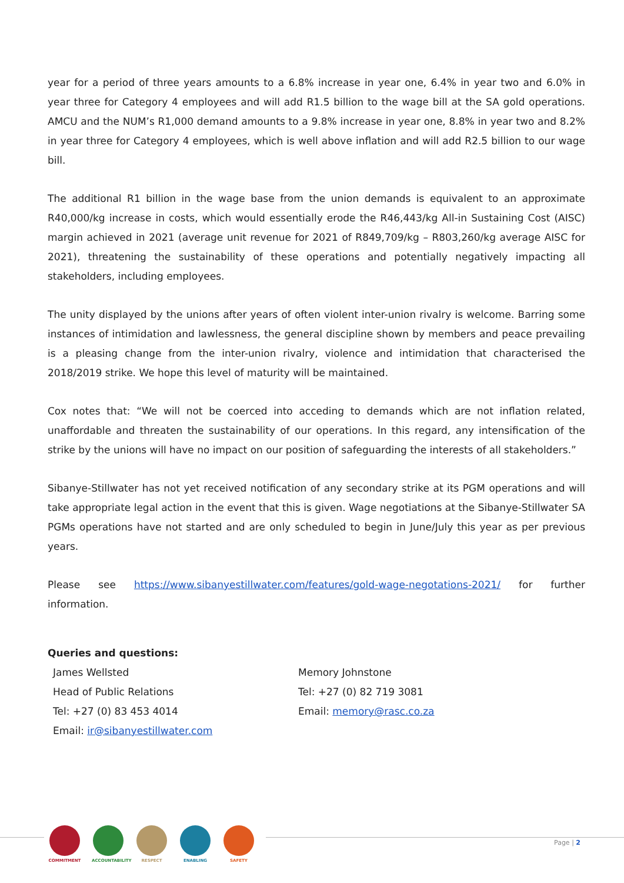year for a period of three years amounts to a 6.8% increase in year one, 6.4% in year two and 6.0% in year three for Category 4 employees and will add R1.5 billion to the wage bill at the SA gold operations. AMCU and the NUM’s R1,000 demand amounts to a 9.8% increase in year one, 8.8% in year two and 8.2% in year three for Category 4 employees, which is well above inflation and will add R2.5 billion to our wage bill.
The additional R1 billion in the wage base from the union demands is equivalent to an approximate R40,000/kg increase in costs, which would essentially erode the R46,443/kg All-in Sustaining Cost (AISC) margin achieved in 2021 (average unit revenue for 2021 of R849,709/kg – R803,260/kg average AISC for 2021), threatening the sustainability of these operations and potentially negatively impacting all stakeholders, including employees.
The unity displayed by the unions after years of often violent inter-union rivalry is welcome. Barring some instances of intimidation and lawlessness, the general discipline shown by members and peace prevailing is a pleasing change from the inter-union rivalry, violence and intimidation that characterised the 2018/2019 strike. We hope this level of maturity will be maintained.
Cox notes that: “We will not be coerced into acceding to demands which are not inflation related, unaffordable and threaten the sustainability of our operations. In this regard, any intensification of the strike by the unions will have no impact on our position of safeguarding the interests of all stakeholders.”
Sibanye-Stillwater has not yet received notification of any secondary strike at its PGM operations and will take appropriate legal action in the event that this is given. Wage negotiations at the Sibanye-Stillwater SA PGMs operations have not started and are only scheduled to begin in June/July this year as per previous years.
Please see https://www.sibanyestillwater.com/features/gold-wage-negotations-2021/ for further information.
Queries and questions:
James Wellsted
Head of Public Relations
Tel: +27 (0) 83 453 4014
Email: ir@sibanyestillwater.com
Memory Johnstone
Tel: +27 (0) 82 719 3081
Email: memory@rasc.co.za
COMMITMENT ACCOUNTABILITY
RESPECT ENABLING SAFETY
Page | 2